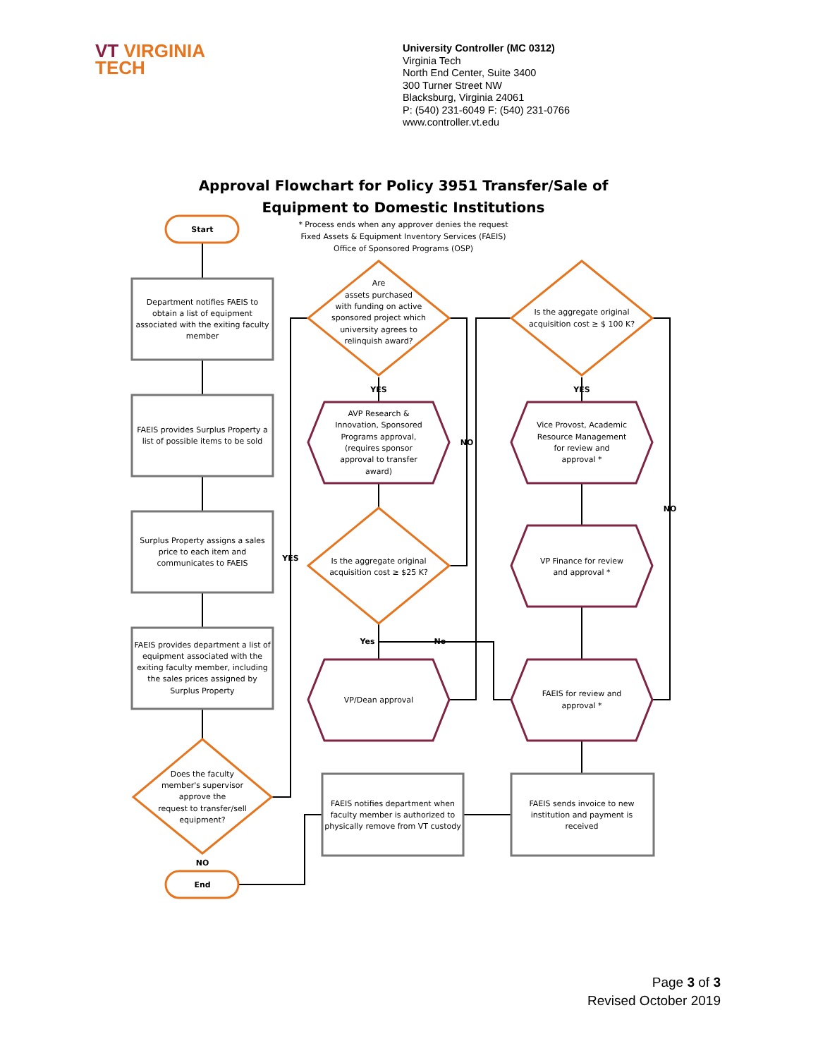VT VIRGINIA
TECH
University Controller (MC 0312)
Virginia Tech
North End Center, Suite 3400
300 Turner Street NW
Blacksburg, Virginia 24061
P: (540) 231-6049 F: (540) 231-0766
www.controller.vt.edu
Approval Flowchart for Policy 3951 Transfer/Sale of
Equipment to Domestic Institutions
* Process ends when any approver denies the request
Fixed Assets & Equipment Inventory Services (FAEIS)
Office of Sponsored Programs (OSP)
Start
End
Department notifies FAEIS to
obtain a list of equipment
associated with the exiting faculty
member
FAEIS provides Surplus Property a
list of possible items to be sold
Surplus Property assigns a sales
price to each item and
communicates to FAEIS
FAEIS provides department a list of
equipment associated with the
exiting faculty member, including
the sales prices assigned by
Surplus Property
Does the faculty
member's supervisor
approve the
request to transfer/sell
equipment?
NO
YES
Are
assets purchased
with funding on active
sponsored project which
university agrees to
relinquish award?
YES
NO
AVP Research &
Innovation, Sponsored
Programs approval,
(requires sponsor
approval to transfer
award)
Is the aggregate original
acquisition cost ≥ $25 K?
Yes
No
VP/Dean approval
Is the aggregate original
acquisition cost ≥ $ 100 K?
YES
NO
Vice Provost, Academic
Resource Management
for review and
approval *
VP Finance for review
and approval *
FAEIS for review and
approval *
FAEIS notifies department when
faculty member is authorized to
physically remove from VT custody
FAEIS sends invoice to new
institution and payment is
received
Page 3 of 3
Revised October 2019